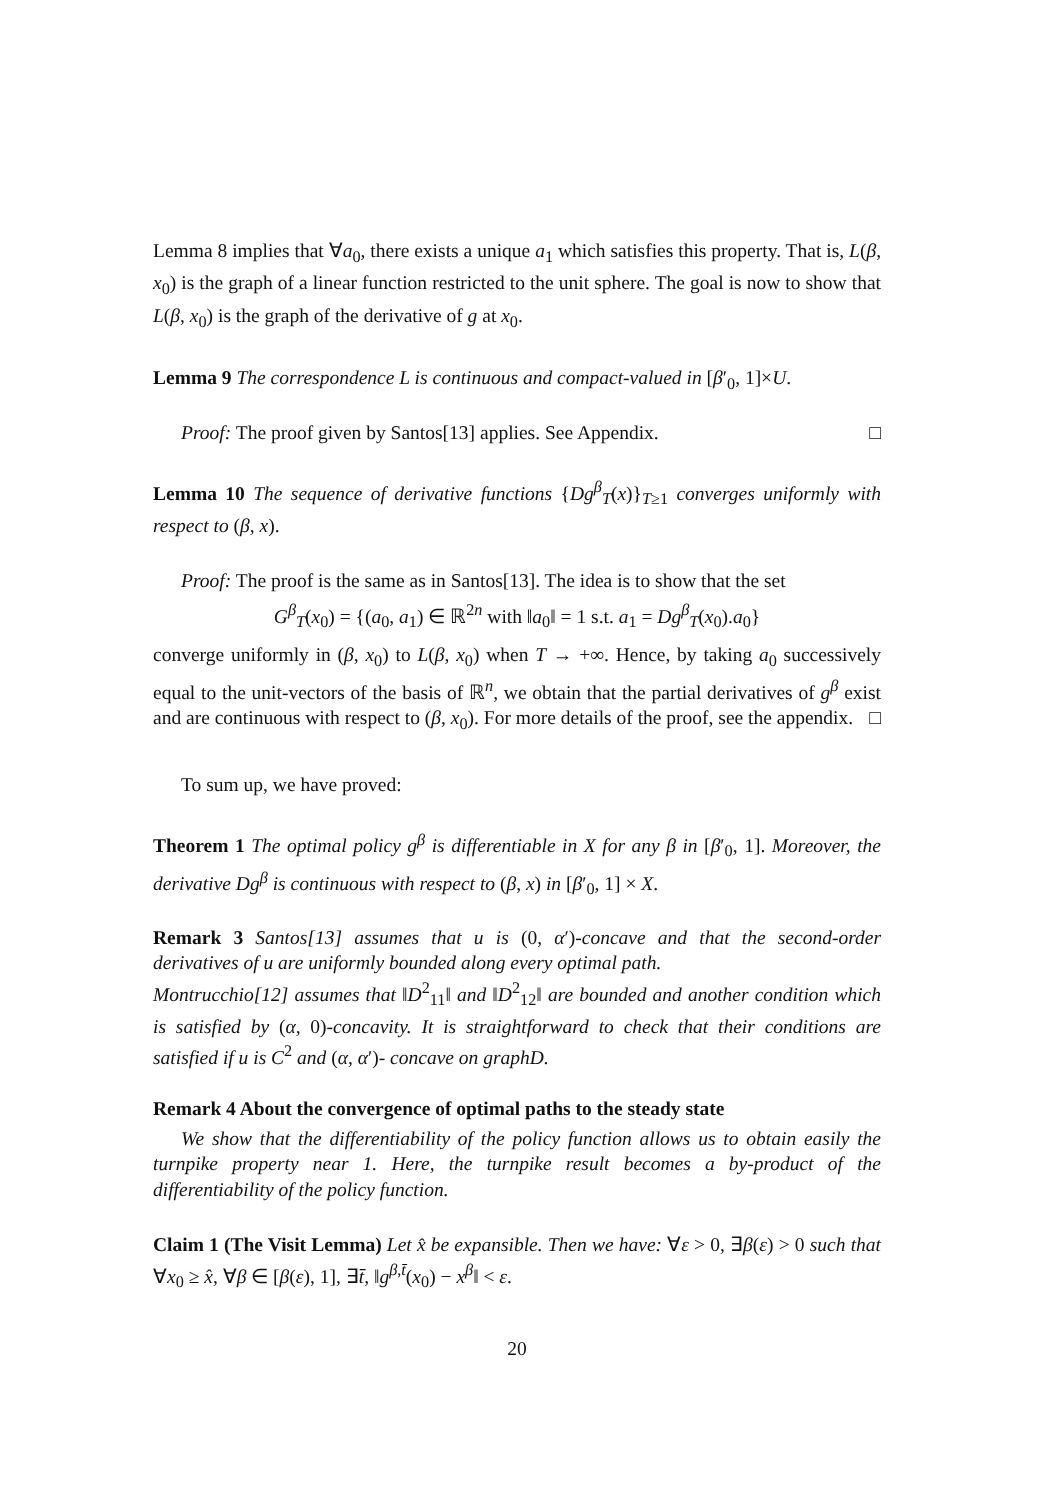Lemma 8 implies that ∀a<sub>0</sub>, there exists a unique a<sub>1</sub> which satisfies this property. That is, L(β, x<sub>0</sub>) is the graph of a linear function restricted to the unit sphere. The goal is now to show that L(β, x<sub>0</sub>) is the graph of the derivative of g at x<sub>0</sub>.
Lemma 9 The correspondence L is continuous and compact-valued in [β′<sub>0</sub>, 1]×U.
Proof: The proof given by Santos[13] applies. See Appendix. □
Lemma 10 The sequence of derivative functions {Dg<sup>β</sup><sub>T</sub>(x)}<sub>T≥1</sub> converges uniformly with respect to (β, x).
Proof: The proof is the same as in Santos[13]. The idea is to show that the set
G<sup>β</sup><sub>T</sub>(x<sub>0</sub>) = {(a<sub>0</sub>, a<sub>1</sub>) ∈ ℝ<sup>2n</sup> with ‖a<sub>0</sub>‖ = 1 s.t. a<sub>1</sub> = Dg<sup>β</sup><sub>T</sub>(x<sub>0</sub>).a<sub>0</sub>}
converge uniformly in (β, x<sub>0</sub>) to L(β, x<sub>0</sub>) when T → +∞. Hence, by taking a<sub>0</sub> successively equal to the unit-vectors of the basis of ℝ<sup>n</sup>, we obtain that the partial derivatives of g<sup>β</sup> exist and are continuous with respect to (β, x<sub>0</sub>). For more details of the proof, see the appendix. □
To sum up, we have proved:
Theorem 1 The optimal policy g<sup>β</sup> is differentiable in X for any β in [β′<sub>0</sub>, 1]. Moreover, the derivative Dg<sup>β</sup> is continuous with respect to (β, x) in [β′<sub>0</sub>, 1] × X.
Remark 3 Santos[13] assumes that u is (0, α′)-concave and that the second-order derivatives of u are uniformly bounded along every optimal path.
Montrucchio[12] assumes that ‖D<sup>2</sup><sub>11</sub>‖ and ‖D<sup>2</sup><sub>12</sub>‖ are bounded and another condition which is satisfied by (α, 0)-concavity. It is straightforward to check that their conditions are satisfied if u is C<sup>2</sup> and (α, α′)- concave on graphD.
Remark 4 About the convergence of optimal paths to the steady state
We show that the differentiability of the policy function allows us to obtain easily the turnpike property near 1. Here, the turnpike result becomes a by-product of the differentiability of the policy function.
Claim 1 (The Visit Lemma) Let x̂ be expansible. Then we have: ∀ε > 0, ∃β(ε) > 0 such that ∀x<sub>0</sub> ≥ x̂, ∀β ∈ [β(ε), 1], ∃t̄, ‖g<sup>β,t̄</sup>(x<sub>0</sub>) − x<sup>β</sup>‖ < ε.
20